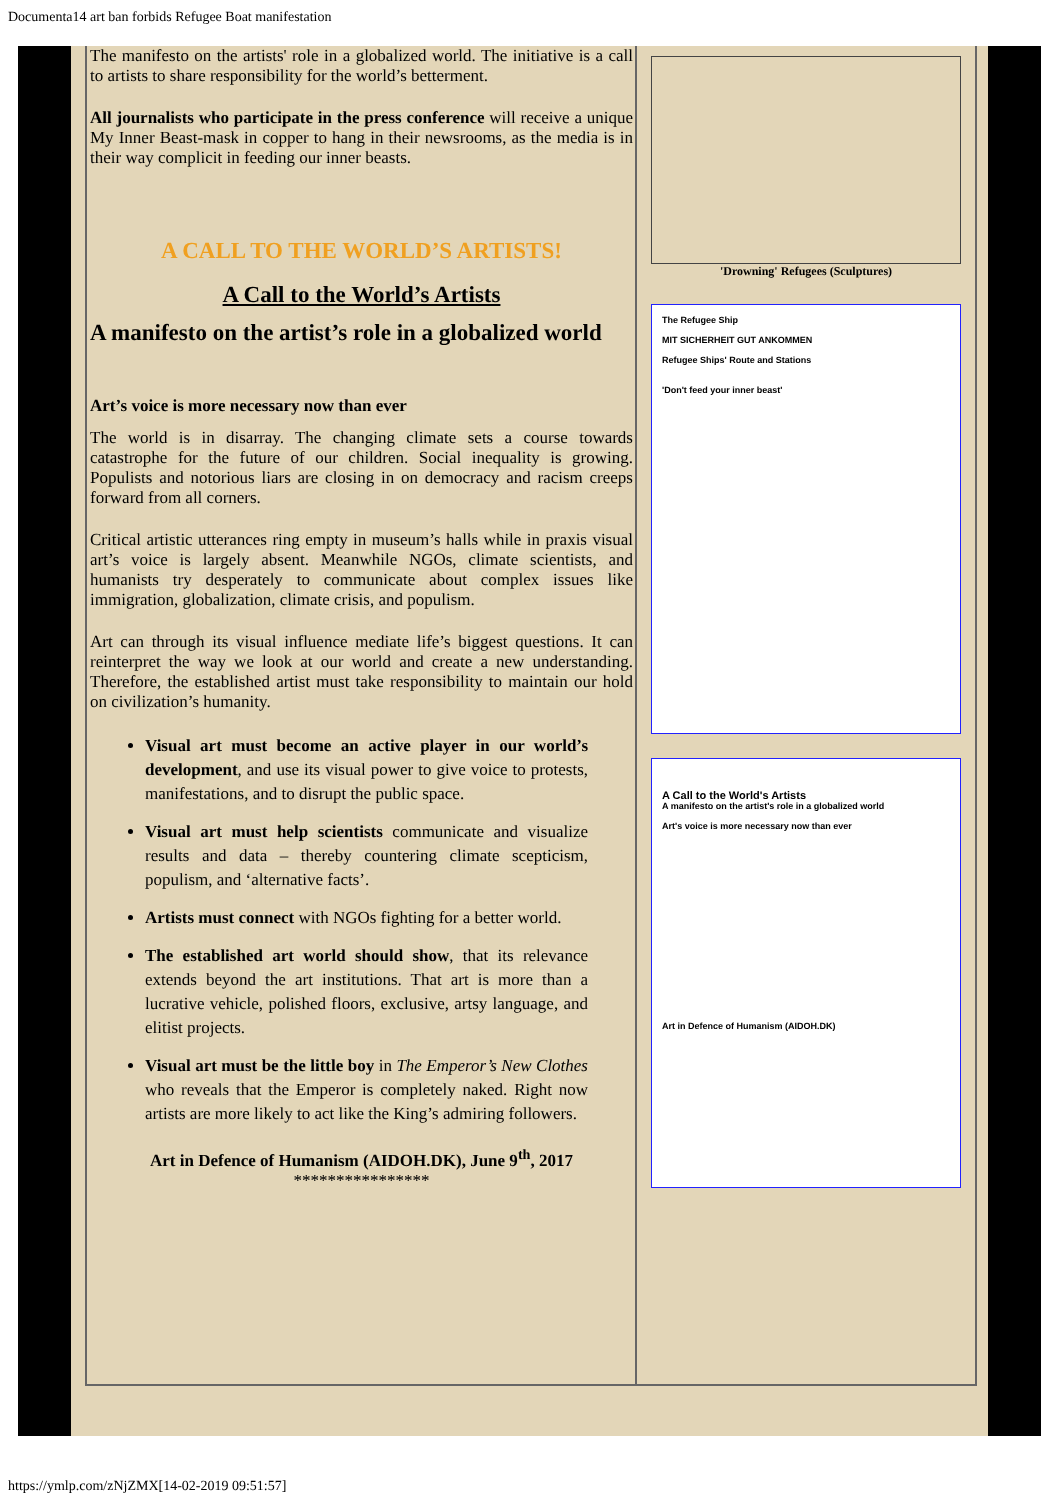Documenta14 art ban forbids Refugee Boat manifestation
The manifesto on the artists' role in a globalized world. The initiative is a call to artists to share responsibility for the world’s betterment.
All journalists who participate in the press conference will receive a unique My Inner Beast-mask in copper to hang in their newsrooms, as the media is in their way complicit in feeding our inner beasts.
A CALL TO THE WORLD’S ARTISTS!
A Call to the World’s Artists
A manifesto on the artist’s role in a globalized world
Art’s voice is more necessary now than ever
The world is in disarray. The changing climate sets a course towards catastrophe for the future of our children. Social inequality is growing. Populists and notorious liars are closing in on democracy and racism creeps forward from all corners.
Critical artistic utterances ring empty in museum’s halls while in praxis visual art’s voice is largely absent. Meanwhile NGOs, climate scientists, and humanists try desperately to communicate about complex issues like immigration, globalization, climate crisis, and populism.
Art can through its visual influence mediate life’s biggest questions. It can reinterpret the way we look at our world and create a new understanding. Therefore, the established artist must take responsibility to maintain our hold on civilization’s humanity.
Visual art must become an active player in our world’s development, and use its visual power to give voice to protests, manifestations, and to disrupt the public space.
Visual art must help scientists communicate and visualize results and data – thereby countering climate scepticism, populism, and ‘alternative facts’.
Artists must connect with NGOs fighting for a better world.
The established art world should show, that its relevance extends beyond the art institutions. That art is more than a lucrative vehicle, polished floors, exclusive, artsy language, and elitist projects.
Visual art must be the little boy in The Emperor’s New Clothes who reveals that the Emperor is completely naked. Right now artists are more likely to act like the King’s admiring followers.
Art in Defence of Humanism (AIDOH.DK), June 9<sup>th</sup>, 2017
****************
'Drowning' Refugees (Sculptures)
The Refugee Ship
MIT SICHERHEIT GUT ANKOMMEN
Refugee Ships' Route and Stations
'Don't feed your inner beast'
A Call to the World's Artists
A manifesto on the artist's role in a globalized world
Art's voice is more necessary now than ever
Art in Defence of Humanism (AIDOH.DK)
https://ymlp.com/zNjZMX[14-02-2019 09:51:57]